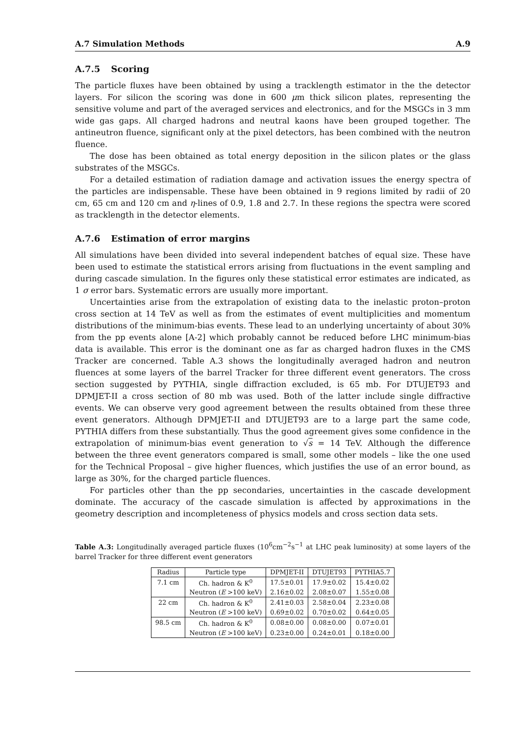A.7 Simulation Methods A.9
A.7.5 Scoring
The particle fluxes have been obtained by using a tracklength estimator in the the detector layers. For silicon the scoring was done in 600 μm thick silicon plates, representing the sensitive volume and part of the averaged services and electronics, and for the MSGCs in 3 mm wide gas gaps. All charged hadrons and neutral kaons have been grouped together. The antineutron fluence, significant only at the pixel detectors, has been combined with the neutron fluence.
The dose has been obtained as total energy deposition in the silicon plates or the glass substrates of the MSGCs.
For a detailed estimation of radiation damage and activation issues the energy spectra of the particles are indispensable. These have been obtained in 9 regions limited by radii of 20 cm, 65 cm and 120 cm and η-lines of 0.9, 1.8 and 2.7. In these regions the spectra were scored as tracklength in the detector elements.
A.7.6 Estimation of error margins
All simulations have been divided into several independent batches of equal size. These have been used to estimate the statistical errors arising from fluctuations in the event sampling and during cascade simulation. In the figures only these statistical error estimates are indicated, as 1 σ error bars. Systematic errors are usually more important.
Uncertainties arise from the extrapolation of existing data to the inelastic proton–proton cross section at 14 TeV as well as from the estimates of event multiplicities and momentum distributions of the minimum-bias events. These lead to an underlying uncertainty of about 30% from the pp events alone [A-2] which probably cannot be reduced before LHC minimum-bias data is available. This error is the dominant one as far as charged hadron fluxes in the CMS Tracker are concerned. Table A.3 shows the longitudinally averaged hadron and neutron fluences at some layers of the barrel Tracker for three different event generators. The cross section suggested by PYTHIA, single diffraction excluded, is 65 mb. For DTUJET93 and DPMJET-II a cross section of 80 mb was used. Both of the latter include single diffractive events. We can observe very good agreement between the results obtained from these three event generators. Although DPMJET-II and DTUJET93 are to a large part the same code, PYTHIA differs from these substantially. Thus the good agreement gives some confidence in the extrapolation of minimum-bias event generation to √s = 14 TeV. Although the difference between the three event generators compared is small, some other models – like the one used for the Technical Proposal – give higher fluences, which justifies the use of an error bound, as large as 30%, for the charged particle fluences.
For particles other than the pp secondaries, uncertainties in the cascade development dominate. The accuracy of the cascade simulation is affected by approximations in the geometry description and incompleteness of physics models and cross section data sets.
Table A.3: Longitudinally averaged particle fluxes (10<sup>6</sup>cm<sup>−2</sup>s<sup>−1</sup> at LHC peak luminosity) at some layers of the barrel Tracker for three different event generators
| Radius | Particle type | DPMJET-II | DTUJET93 | PYTHIA5.7 |
| --- | --- | --- | --- | --- |
| 7.1 cm | Ch. hadron & K<sup>0</sup> | 17.5±0.01 | 17.9±0.02 | 15.4±0.02 |
| | Neutron ( E >100 keV) | 2.16±0.02 | 2.08±0.07 | 1.55±0.08 |
| 22 cm | Ch. hadron & K<sup>0</sup> | 2.41±0.03 | 2.58±0.04 | 2.23±0.08 |
| | Neutron ( E >100 keV) | 0.69±0.02 | 0.70±0.02 | 0.64±0.05 |
| 98.5 cm | Ch. hadron & K<sup>0</sup> | 0.08±0.00 | 0.08±0.00 | 0.07±0.01 |
| | Neutron ( E >100 keV) | 0.23±0.00 | 0.24±0.01 | 0.18±0.00 |